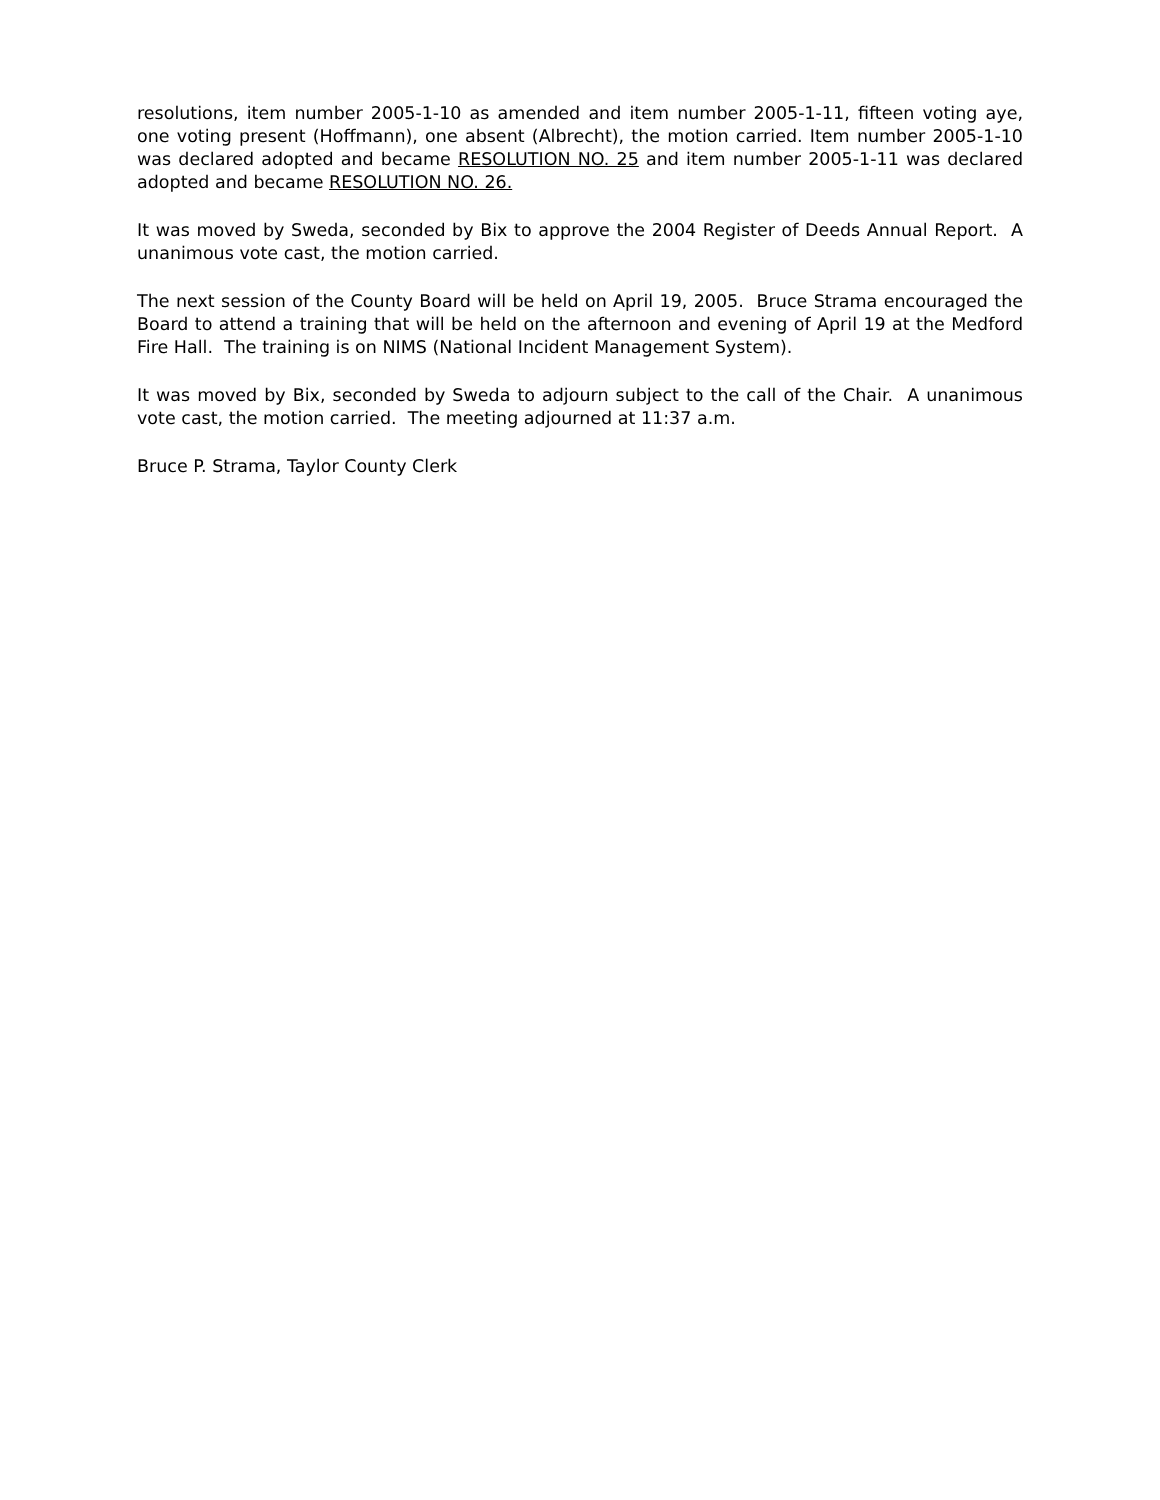resolutions, item number 2005-1-10 as amended and item number 2005-1-11, fifteen voting aye, one voting present (Hoffmann), one absent (Albrecht), the motion carried. Item number 2005-1-10 was declared adopted and became RESOLUTION NO. 25 and item number 2005-1-11 was declared adopted and became RESOLUTION NO. 26.
It was moved by Sweda, seconded by Bix to approve the 2004 Register of Deeds Annual Report. A unanimous vote cast, the motion carried.
The next session of the County Board will be held on April 19, 2005. Bruce Strama encouraged the Board to attend a training that will be held on the afternoon and evening of April 19 at the Medford Fire Hall. The training is on NIMS (National Incident Management System).
It was moved by Bix, seconded by Sweda to adjourn subject to the call of the Chair. A unanimous vote cast, the motion carried. The meeting adjourned at 11:37 a.m.
Bruce P. Strama, Taylor County Clerk